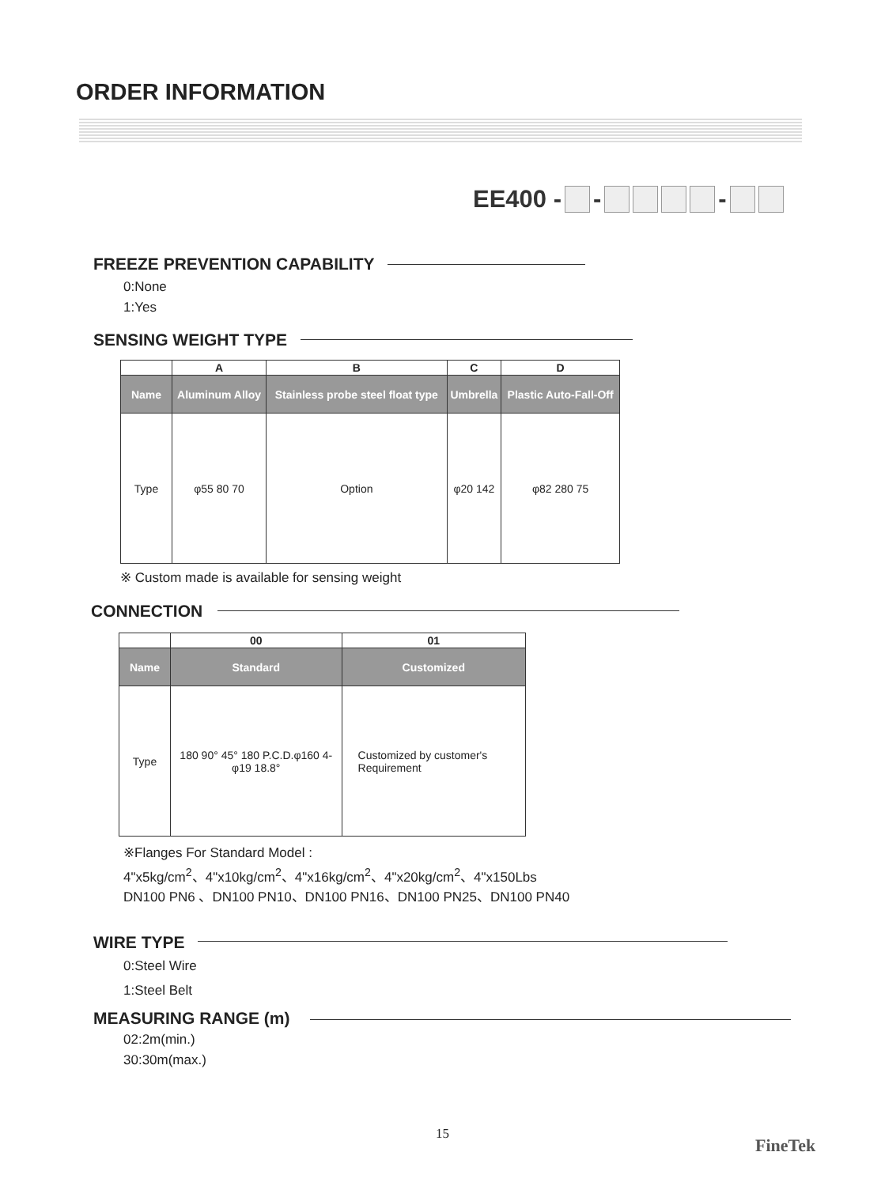ORDER INFORMATION
EE400 - - -
FREEZE PREVENTION CAPABILITY
0:None
1:Yes
SENSING WEIGHT TYPE
| | A | B | C | D |
| --- | --- | --- | --- | --- |
| Name | Aluminum Alloy | Stainless probe steel float type | Umbrella | Plastic Auto-Fall-Off |
| Type | φ55 80 70 | Option | φ20 142 | φ82 280 75 |
※ Custom made is available for sensing weight
CONNECTION
| | 00 | 01 |
| --- | --- | --- |
| Name | Standard | Customized |
| Type | 180 90° 45° 180 P.C.D.φ160 4-φ19 18.8° | Customized by customer's Requirement |
※Flanges For Standard Model :
4"x5kg/cm<sup>2</sup>、4"x10kg/cm<sup>2</sup>、4"x16kg/cm<sup>2</sup>、4"x20kg/cm<sup>2</sup>、4"x150Lbs
DN100 PN6 、DN100 PN10、DN100 PN16、DN100 PN25、DN100 PN40
WIRE TYPE
0:Steel Wire
1:Steel Belt
MEASURING RANGE (m)
02:2m(min.)
30:30m(max.)
15
FineTek